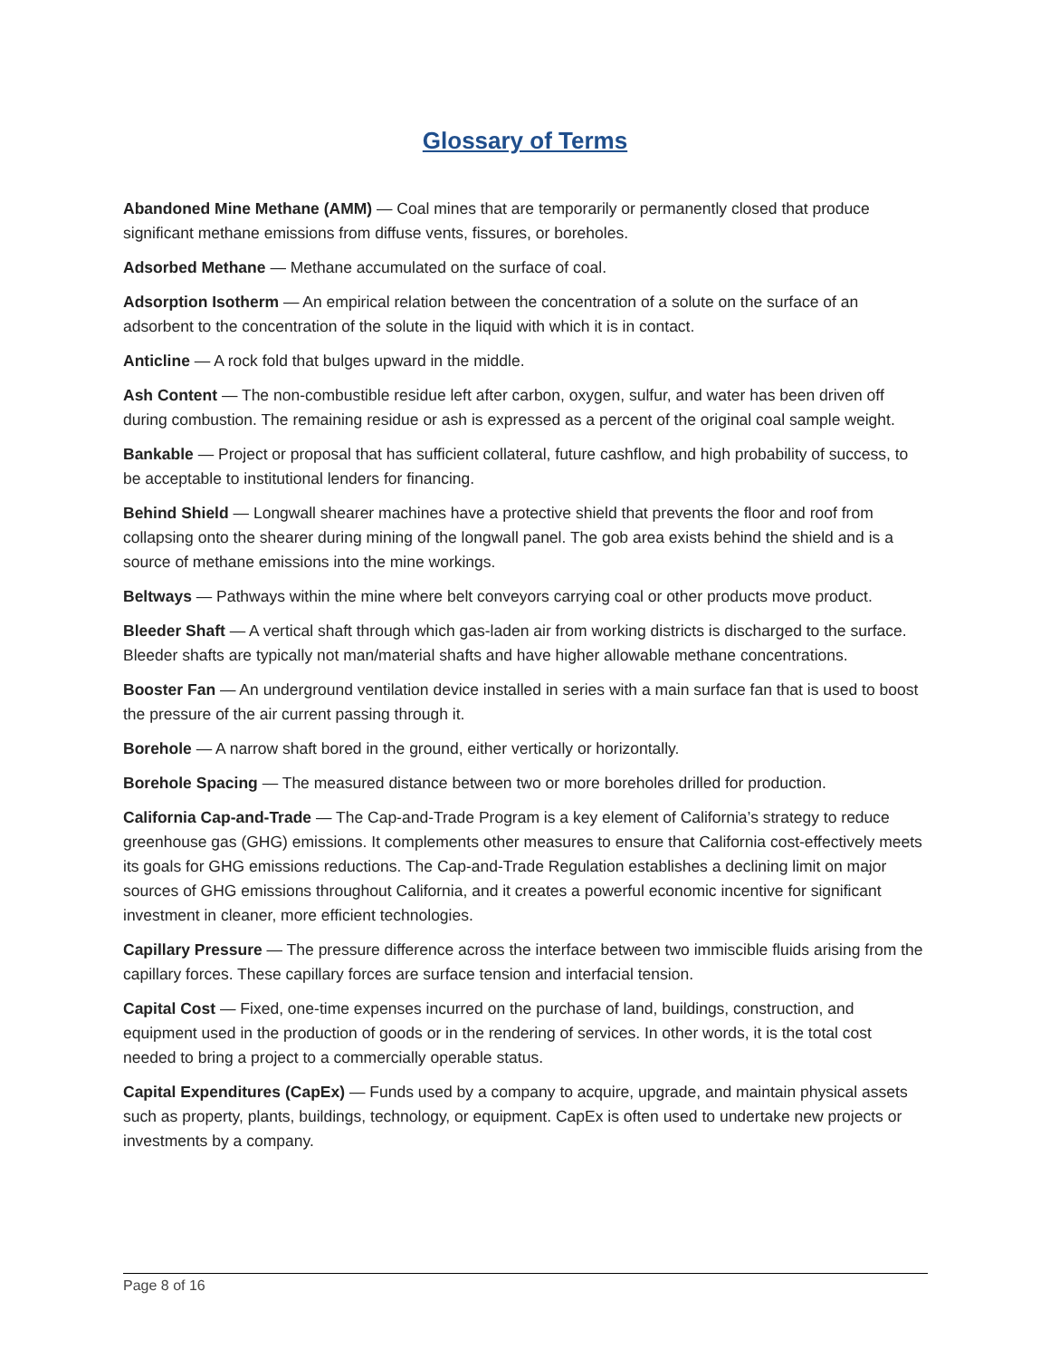Glossary of Terms
Abandoned Mine Methane (AMM) — Coal mines that are temporarily or permanently closed that produce significant methane emissions from diffuse vents, fissures, or boreholes.
Adsorbed Methane — Methane accumulated on the surface of coal.
Adsorption Isotherm — An empirical relation between the concentration of a solute on the surface of an adsorbent to the concentration of the solute in the liquid with which it is in contact.
Anticline — A rock fold that bulges upward in the middle.
Ash Content — The non-combustible residue left after carbon, oxygen, sulfur, and water has been driven off during combustion. The remaining residue or ash is expressed as a percent of the original coal sample weight.
Bankable — Project or proposal that has sufficient collateral, future cashflow, and high probability of success, to be acceptable to institutional lenders for financing.
Behind Shield — Longwall shearer machines have a protective shield that prevents the floor and roof from collapsing onto the shearer during mining of the longwall panel. The gob area exists behind the shield and is a source of methane emissions into the mine workings.
Beltways — Pathways within the mine where belt conveyors carrying coal or other products move product.
Bleeder Shaft — A vertical shaft through which gas-laden air from working districts is discharged to the surface. Bleeder shafts are typically not man/material shafts and have higher allowable methane concentrations.
Booster Fan — An underground ventilation device installed in series with a main surface fan that is used to boost the pressure of the air current passing through it.
Borehole — A narrow shaft bored in the ground, either vertically or horizontally.
Borehole Spacing — The measured distance between two or more boreholes drilled for production.
California Cap-and-Trade — The Cap-and-Trade Program is a key element of California’s strategy to reduce greenhouse gas (GHG) emissions. It complements other measures to ensure that California cost-effectively meets its goals for GHG emissions reductions. The Cap-and-Trade Regulation establishes a declining limit on major sources of GHG emissions throughout California, and it creates a powerful economic incentive for significant investment in cleaner, more efficient technologies.
Capillary Pressure — The pressure difference across the interface between two immiscible fluids arising from the capillary forces. These capillary forces are surface tension and interfacial tension.
Capital Cost — Fixed, one-time expenses incurred on the purchase of land, buildings, construction, and equipment used in the production of goods or in the rendering of services. In other words, it is the total cost needed to bring a project to a commercially operable status.
Capital Expenditures (CapEx) — Funds used by a company to acquire, upgrade, and maintain physical assets such as property, plants, buildings, technology, or equipment. CapEx is often used to undertake new projects or investments by a company.
Page 8 of 16